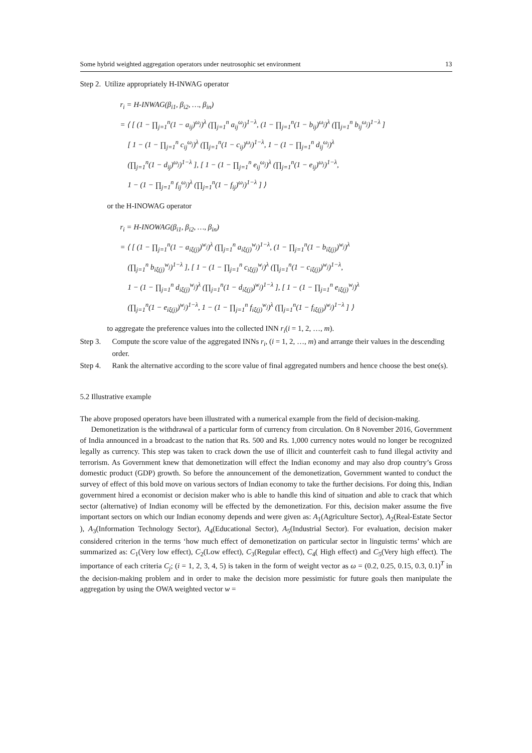Some hybrid weighted aggregation operators under neutrosophic set environment 13
Step 2. Utilize appropriately H-INWAG operator
r<sub>i</sub> = H-INWAG(β<sub>i1</sub>, β<sub>i2</sub>, …, β<sub>in</sub>)
= ⟨ [ (1 − ∏<sub>j=1</sub><sup>n</sup>(1 − a<sub>ij</sub>)<sup>ω<sub>j</sub></sup>)<sup>λ</sup> (∏<sub>j=1</sub><sup>n</sup> a<sub>ij</sub><sup>ω<sub>j</sub></sup>)<sup>1−λ</sup>, (1 − ∏<sub>j=1</sub><sup>n</sup>(1 − b<sub>ij</sub>)<sup>ω<sub>j</sub></sup>)<sup>λ</sup> (∏<sub>j=1</sub><sup>n</sup> b<sub>ij</sub><sup>ω<sub>j</sub></sup>)<sup>1−λ</sup> ]
 [ 1 − (1 − ∏<sub>j=1</sub><sup>n</sup> c<sub>ij</sub><sup>ω<sub>j</sub></sup>)<sup>λ</sup> (∏<sub>j=1</sub><sup>n</sup>(1 − c<sub>ij</sub>)<sup>ω<sub>j</sub></sup>)<sup>1−λ</sup>, 1 − (1 − ∏<sub>j=1</sub><sup>n</sup> d<sub>ij</sub><sup>ω<sub>j</sub></sup>)<sup>λ</sup>
 (∏<sub>j=1</sub><sup>n</sup>(1 − d<sub>ij</sub>)<sup>ω<sub>j</sub></sup>)<sup>1−λ</sup> ], [ 1 − (1 − ∏<sub>j=1</sub><sup>n</sup> e<sub>ij</sub><sup>ω<sub>j</sub></sup>)<sup>λ</sup> (∏<sub>j=1</sub><sup>n</sup>(1 − e<sub>ij</sub>)<sup>ω<sub>j</sub></sup>)<sup>1−λ</sup>,
 1 − (1 − ∏<sub>j=1</sub><sup>n</sup> f<sub>ij</sub><sup>ω<sub>j</sub></sup>)<sup>λ</sup> (∏<sub>j=1</sub><sup>n</sup>(1 − f<sub>ij</sub>)<sup>ω<sub>j</sub></sup>)<sup>1−λ</sup> ] ⟩
or the H-INOWAG operator
r<sub>i</sub> = H-INOWAG(β<sub>i1</sub>, β<sub>i2</sub>, …, β<sub>in</sub>)
= ⟨ [ (1 − ∏<sub>j=1</sub><sup>n</sup>(1 − a<sub>iξ(j)</sub>)<sup>w<sub>j</sub></sup>)<sup>λ</sup> (∏<sub>j=1</sub><sup>n</sup> a<sub>iξ(j)</sub><sup>w<sub>j</sub></sup>)<sup>1−λ</sup>, (1 − ∏<sub>j=1</sub><sup>n</sup>(1 − b<sub>iξ(j)</sub>)<sup>w<sub>j</sub></sup>)<sup>λ</sup>
 (∏<sub>j=1</sub><sup>n</sup> b<sub>iξ(j)</sub><sup>w<sub>j</sub></sup>)<sup>1−λ</sup> ], [ 1 − (1 − ∏<sub>j=1</sub><sup>n</sup> c<sub>iξ(j)</sub><sup>w<sub>j</sub></sup>)<sup>λ</sup> (∏<sub>j=1</sub><sup>n</sup>(1 − c<sub>iξ(j)</sub>)<sup>w<sub>j</sub></sup>)<sup>1−λ</sup>,
 1 − (1 − ∏<sub>j=1</sub><sup>n</sup> d<sub>iξ(j)</sub><sup>w<sub>j</sub></sup>)<sup>λ</sup> (∏<sub>j=1</sub><sup>n</sup>(1 − d<sub>iξ(j)</sub>)<sup>w<sub>j</sub></sup>)<sup>1−λ</sup> ], [ 1 − (1 − ∏<sub>j=1</sub><sup>n</sup> e<sub>iξ(j)</sub><sup>w<sub>j</sub></sup>)<sup>λ</sup>
 (∏<sub>j=1</sub><sup>n</sup>(1 − e<sub>iξ(j)</sub>)<sup>w<sub>j</sub></sup>)<sup>1−λ</sup>, 1 − (1 − ∏<sub>j=1</sub><sup>n</sup> f<sub>iξ(j)</sub><sup>w<sub>j</sub></sup>)<sup>λ</sup> (∏<sub>j=1</sub><sup>n</sup>(1 − f<sub>iξ(j)</sub>)<sup>w<sub>j</sub></sup>)<sup>1−λ</sup> ] ⟩
to aggregate the preference values into the collected INN r<sub>i</sub>(i = 1, 2, …, m).
Step 3. Compute the score value of the aggregated INNs r<sub>i</sub>, (i = 1, 2, …, m) and arrange their values in the descending order.
Step 4. Rank the alternative according to the score value of final aggregated numbers and hence choose the best one(s).
5.2 Illustrative example
The above proposed operators have been illustrated with a numerical example from the field of decision-making.
Demonetization is the withdrawal of a particular form of currency from circulation. On 8 November 2016, Government of India announced in a broadcast to the nation that Rs. 500 and Rs. 1,000 currency notes would no longer be recognized legally as currency. This step was taken to crack down the use of illicit and counterfeit cash to fund illegal activity and terrorism. As Government knew that demonetization will effect the Indian economy and may also drop country’s Gross domestic product (GDP) growth. So before the announcement of the demonetization, Government wanted to conduct the survey of effect of this bold move on various sectors of Indian economy to take the further decisions. For doing this, Indian government hired a economist or decision maker who is able to handle this kind of situation and able to crack that which sector (alternative) of Indian economy will be effected by the demonetization. For this, decision maker assume the five important sectors on which our Indian economy depends and were given as: A<sub>1</sub>(Agriculture Sector), A<sub>2</sub>(Real-Estate Sector ), A<sub>3</sub>(Information Technology Sector), A<sub>4</sub>(Educational Sector), A<sub>5</sub>(Industrial Sector). For evaluation, decision maker considered criterion in the terms ‘how much effect of demonetization on particular sector in linguistic terms’ which are summarized as: C<sub>1</sub>(Very low effect), C<sub>2</sub>(Low effect), C<sub>3</sub>(Regular effect), C<sub>4</sub>( High effect) and C<sub>5</sub>(Very high effect). The importance of each criteria C<sub>j</sub>; (i = 1, 2, 3, 4, 5) is taken in the form of weight vector as ω = (0.2, 0.25, 0.15, 0.3, 0.1)<sup>T</sup> in the decision-making problem and in order to make the decision more pessimistic for future goals then manipulate the aggregation by using the OWA weighted vector w =